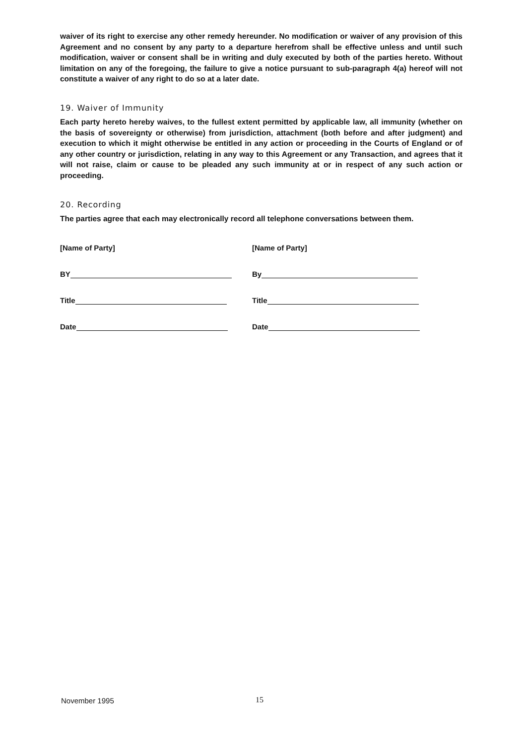waiver of its right to exercise any other remedy hereunder. No modification or waiver of any provision of this Agreement and no consent by any party to a departure herefrom shall be effective unless and until such modification, waiver or consent shall be in writing and duly executed by both of the parties hereto. Without limitation on any of the foregoing, the failure to give a notice pursuant to sub-paragraph 4(a) hereof will not constitute a waiver of any right to do so at a later date.
19. Waiver of Immunity
Each party hereto hereby waives, to the fullest extent permitted by applicable law, all immunity (whether on the basis of sovereignty or otherwise) from jurisdiction, attachment (both before and after judgment) and execution to which it might otherwise be entitled in any action or proceeding in the Courts of England or of any other country or jurisdiction, relating in any way to this Agreement or any Transaction, and agrees that it will not raise, claim or cause to be pleaded any such immunity at or in respect of any such action or proceeding.
20. Recording
The parties agree that each may electronically record all telephone conversations between them.
[Name of Party]
BY
Title
Date
[Name of Party]
By
Title
Date
November 1995 15